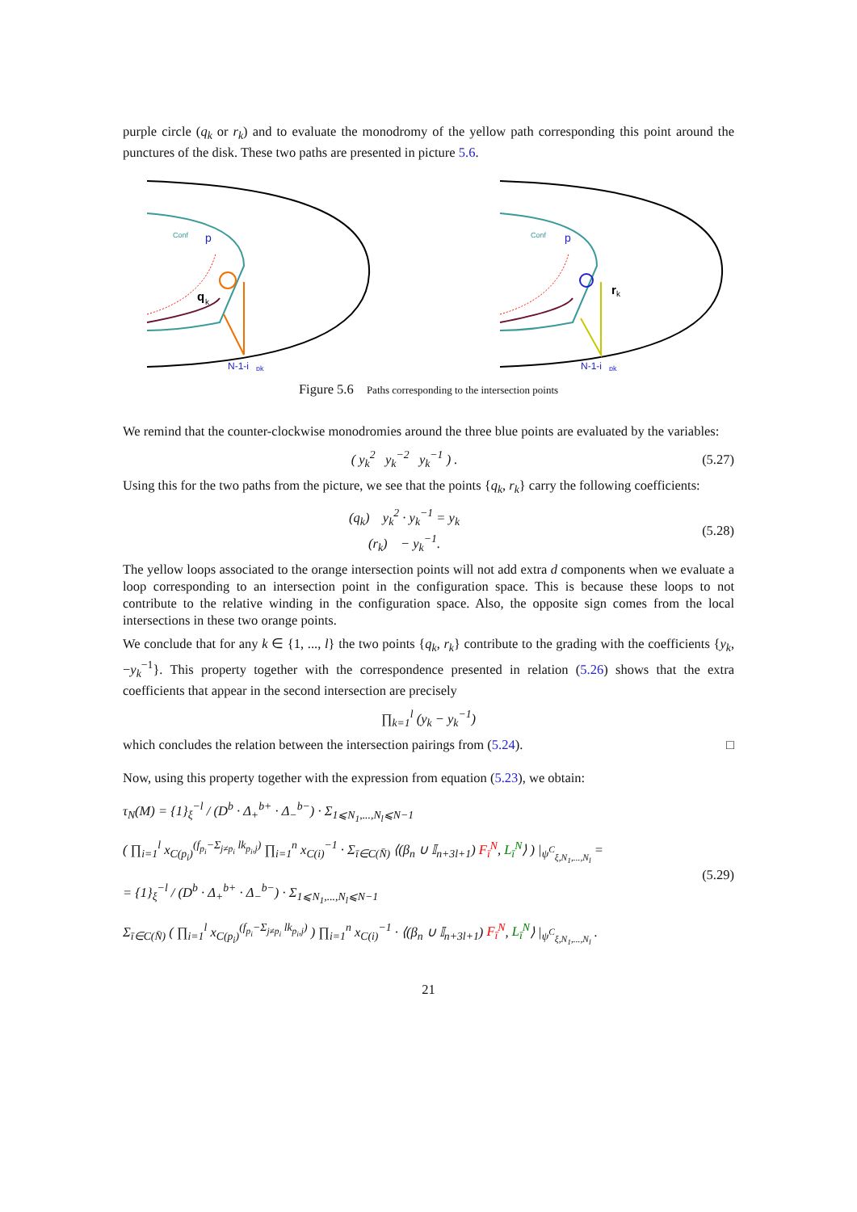purple circle (q<sub>k</sub> or r<sub>k</sub>) and to evaluate the monodromy of the yellow path corresponding this point around the punctures of the disk. These two paths are presented in picture 5.6.
q
k
p
Conf
N-1-i
pk
r
k
p
Conf
N-1-i
pk
Figure 5.6 Paths corresponding to the intersection points
We remind that the counter-clockwise monodromies around the three blue points are evaluated by the variables:
( y<sub>k</sub><sup>2</sup> y<sub>k</sub><sup>−2</sup> y<sub>k</sub><sup>−1</sup> ) . (5.27)
Using this for the two paths from the picture, we see that the points {q<sub>k</sub>, r<sub>k</sub>} carry the following coefficients:
(q<sub>k</sub>) y<sub>k</sub><sup>2</sup> · y<sub>k</sub><sup>−1</sup> = y<sub>k</sub>
(r<sub>k</sub>) − y<sub>k</sub><sup>−1</sup>.
(5.28)
The yellow loops associated to the orange intersection points will not add extra d components when we evaluate a loop corresponding to an intersection point in the configuration space. This is because these loops to not contribute to the relative winding in the configuration space. Also, the opposite sign comes from the local intersections in these two orange points.
We conclude that for any k ∈ {1, ..., l} the two points {q<sub>k</sub>, r<sub>k</sub>} contribute to the grading with the coefficients {y<sub>k</sub>, −y<sub>k</sub><sup>−1</sup>}. This property together with the correspondence presented in relation (5.26) shows that the extra coefficients that appear in the second intersection are precisely
∏<sub>k=1</sub><sup>l</sup> (y<sub>k</sub> − y<sub>k</sub><sup>−1</sup>)
which concludes the relation between the intersection pairings from (5.24). □
Now, using this property together with the expression from equation (5.23), we obtain:
τ<sub>N</sub>(M) = {1}<sub>ξ</sub><sup>−l</sup> / (D<sup>b</sup> · Δ<sub>+</sub><sup>b+</sup> · Δ<sub>−</sub><sup>b−</sup>) · Σ<sub>1⩽N<sub>1</sub>,...,N<sub>l</sub>⩽N−1</sub>
( ∏<sub>i=1</sub><sup>l</sup> x<sub>C(p<sub>i</sub>)</sub><sup>(f<sub>p<sub>i</sub></sub>−Σ<sub>j≠p<sub>i</sub></sub> lk<sub>p<sub>i</sub>,j</sub>)</sup> ∏<sub>i=1</sub><sup>n</sup> x<sub>C(i)</sub><sup>−1</sup> · Σ<sub>ī∈C(N̄)</sub> ⟨(β<sub>n</sub> ∪ 𝕀<sub>n+3l+1</sub>) F<sub>ī</sub><sup>N</sup>, L<sub>ī</sub><sup>N</sup>⟩ ) |<sub>ψ<sup>C</sup><sub>ξ,N<sub>1</sub>,...,N<sub>l</sub></sub></sub> =
= {1}<sub>ξ</sub><sup>−l</sup> / (D<sup>b</sup> · Δ<sub>+</sub><sup>b+</sup> · Δ<sub>−</sub><sup>b−</sup>) · Σ<sub>1⩽N<sub>1</sub>,...,N<sub>l</sub>⩽N−1</sub>
Σ<sub>ī∈C(N̄)</sub> ( ∏<sub>i=1</sub><sup>l</sup> x<sub>C(p<sub>i</sub>)</sub><sup>(f<sub>p<sub>i</sub></sub>−Σ<sub>j≠p<sub>i</sub></sub> lk<sub>p<sub>i</sub>,j</sub>)</sup> ) ∏<sub>i=1</sub><sup>n</sup> x<sub>C(i)</sub><sup>−1</sup> · ⟨(β<sub>n</sub> ∪ 𝕀<sub>n+3l+1</sub>) F<sub>ī</sub><sup>N</sup>, L<sub>ī</sub><sup>N</sup>⟩ |<sub>ψ<sup>C</sup><sub>ξ,N<sub>1</sub>,...,N<sub>l</sub></sub></sub> .
(5.29)
21